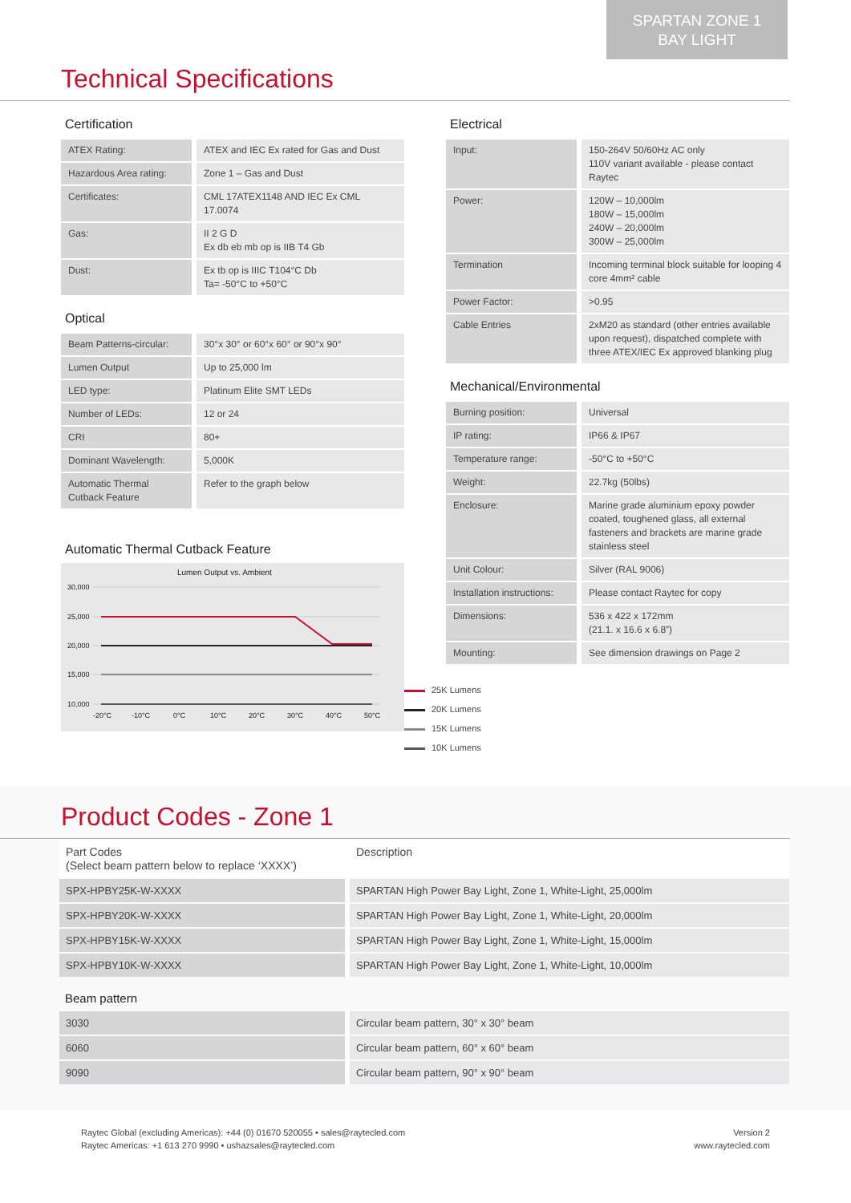SPARTAN ZONE 1
BAY LIGHT
Technical Specifications
Certification
| ATEX Rating: | ATEX and IEC Ex rated for Gas and Dust |
| Hazardous Area rating: | Zone 1 – Gas and Dust |
| Certificates: | CML 17ATEX1148 AND IEC Ex CML 17.0074 |
| Gas: | II 2 G D Ex db eb mb op is IIB T4 Gb |
| Dust: | Ex tb op is IIIC T104°C Db Ta= -50°C to +50°C |
Optical
| Beam Patterns-circular: | 30°x 30° or 60°x 60° or 90°x 90° |
| Lumen Output | Up to 25,000 lm |
| LED type: | Platinum Elite SMT LEDs |
| Number of LEDs: | 12 or 24 |
| CRI | 80+ |
| Dominant Wavelength: | 5,000K |
| Automatic Thermal Cutback Feature | Refer to the graph below |
Automatic Thermal Cutback Feature
Lumen Output vs. Ambient
30,000
25,000
20,000
15,000
10,000
-20°C
-10°C
0°C
10°C
20°C
30°C
40°C
50°C
Electrical
| Input: | 150-264V 50/60Hz AC only 110V variant available - please contact Raytec |
| Power: | 120W – 10,000lm 180W – 15,000lm 240W – 20,000lm 300W – 25,000lm |
| Termination | Incoming terminal block suitable for looping 4 core 4mm² cable |
| Power Factor: | >0.95 |
| Cable Entries | 2xM20 as standard (other entries available upon request), dispatched complete with three ATEX/IEC Ex approved blanking plug |
Mechanical/Environmental
| Burning position: | Universal |
| IP rating: | IP66 & IP67 |
| Temperature range: | -50°C to +50°C |
| Weight: | 22.7kg (50lbs) |
| Enclosure: | Marine grade aluminium epoxy powder coated, toughened glass, all external fasteners and brackets are marine grade stainless steel |
| Unit Colour: | Silver (RAL 9006) |
| Installation instructions: | Please contact Raytec for copy |
| Dimensions: | 536 x 422 x 172mm (21.1. x 16.6 x 6.8”) |
| Mounting: | See dimension drawings on Page 2 |
25K Lumens
20K Lumens
15K Lumens
10K Lumens
Product Codes - Zone 1
| Part Codes (Select beam pattern below to replace ‘XXXX’) | Description |
| SPX-HPBY25K-W-XXXX | SPARTAN High Power Bay Light, Zone 1, White-Light, 25,000lm |
| SPX-HPBY20K-W-XXXX | SPARTAN High Power Bay Light, Zone 1, White-Light, 20,000lm |
| SPX-HPBY15K-W-XXXX | SPARTAN High Power Bay Light, Zone 1, White-Light, 15,000lm |
| SPX-HPBY10K-W-XXXX | SPARTAN High Power Bay Light, Zone 1, White-Light, 10,000lm |
Beam pattern
| 3030 | Circular beam pattern, 30° x 30° beam |
| 6060 | Circular beam pattern, 60° x 60° beam |
| 9090 | Circular beam pattern, 90° x 90° beam |
Raytec Global (excluding Americas): +44 (0) 01670 520055 • sales@raytecled.com
Raytec Americas: +1 613 270 9990 • ushazsales@raytecled.com
Version 2
www.raytecled.com